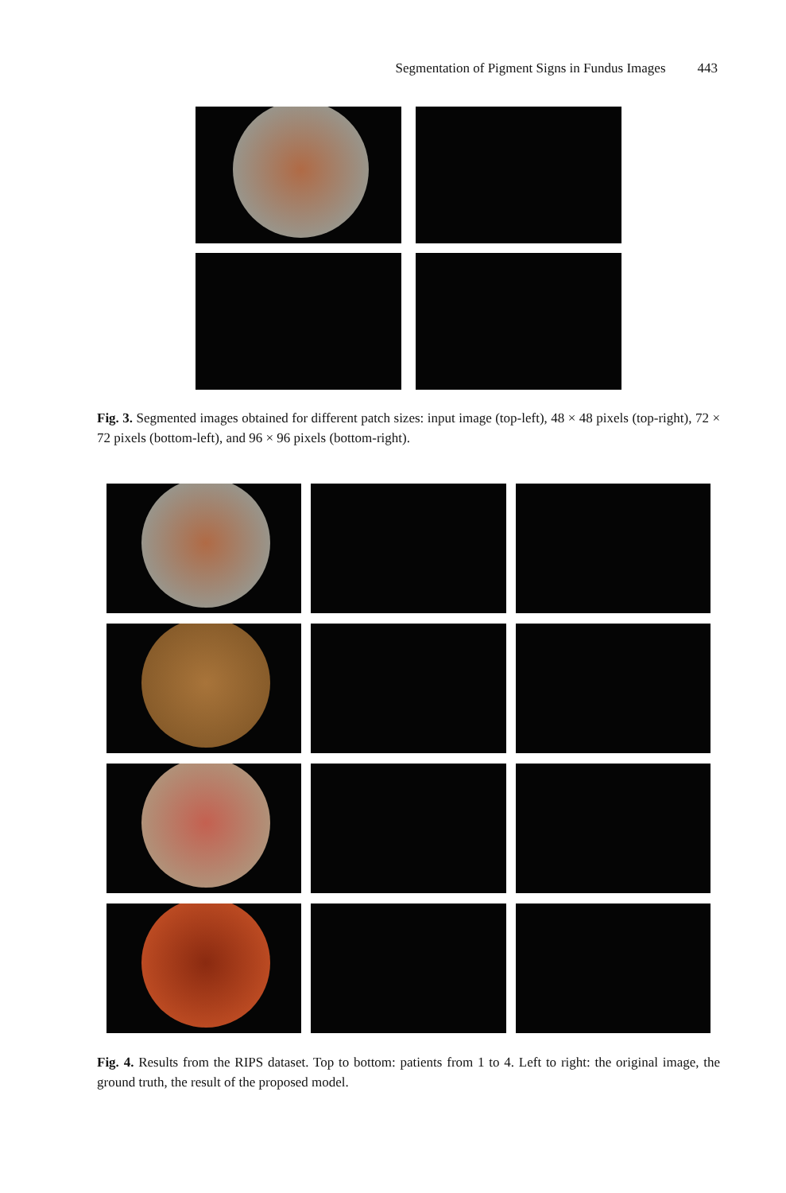Segmentation of Pigment Signs in Fundus Images 443
Fig. 3. Segmented images obtained for different patch sizes: input image (top-left), 48 × 48 pixels (top-right), 72 × 72 pixels (bottom-left), and 96 × 96 pixels (bottom-right).
Fig. 4. Results from the RIPS dataset. Top to bottom: patients from 1 to 4. Left to right: the original image, the ground truth, the result of the proposed model.